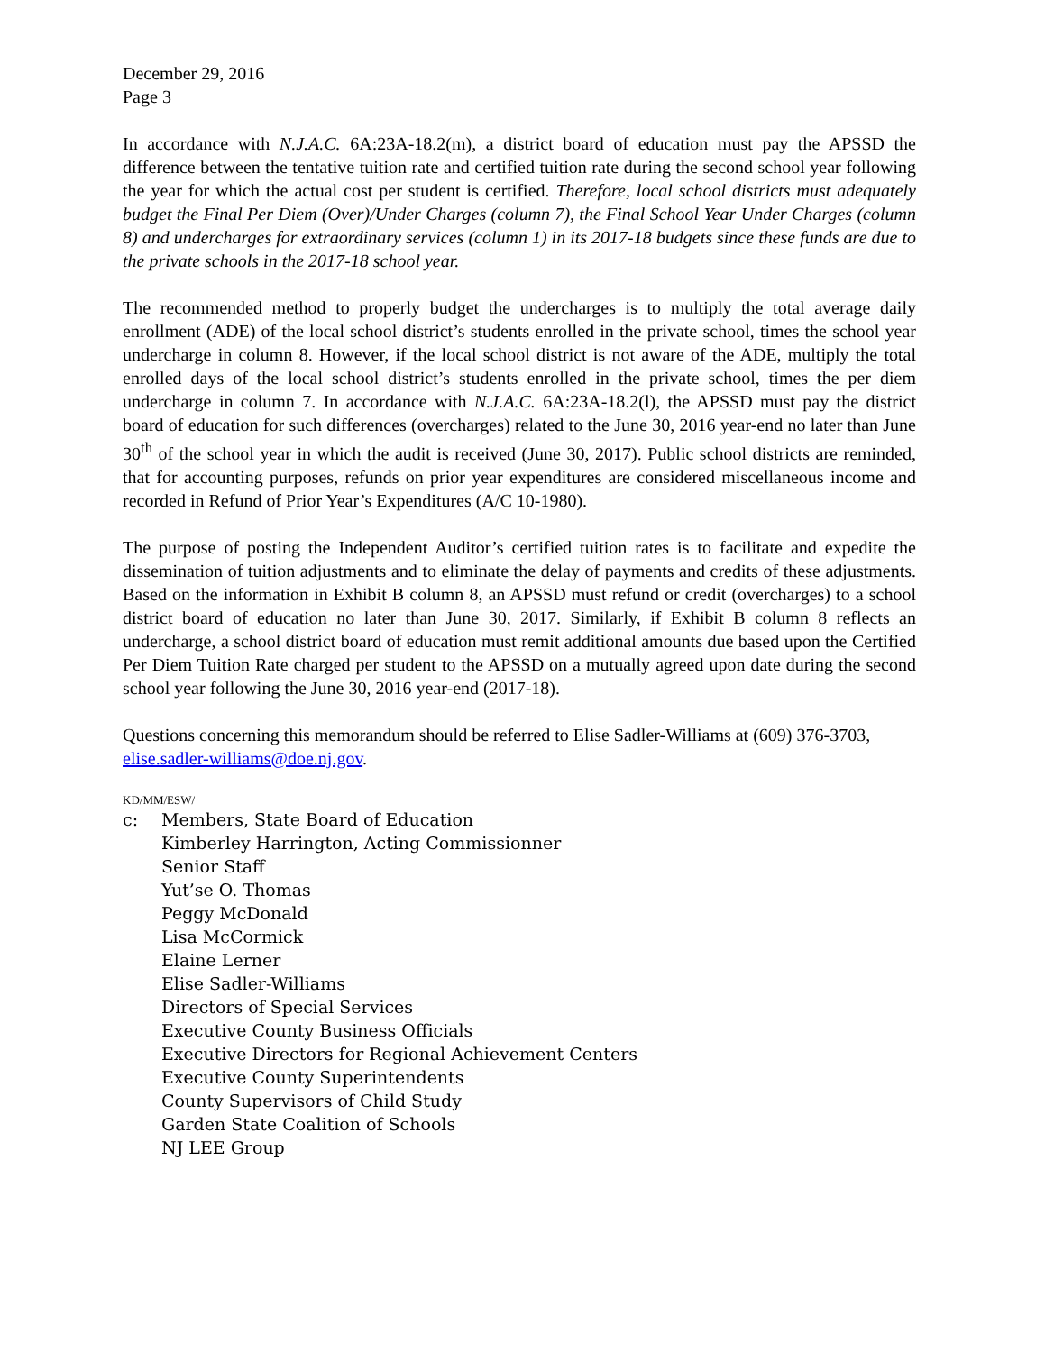December 29, 2016
Page 3
In accordance with N.J.A.C. 6A:23A-18.2(m), a district board of education must pay the APSSD the difference between the tentative tuition rate and certified tuition rate during the second school year following the year for which the actual cost per student is certified. Therefore, local school districts must adequately budget the Final Per Diem (Over)/Under Charges (column 7), the Final School Year Under Charges (column 8) and undercharges for extraordinary services (column 1) in its 2017-18 budgets since these funds are due to the private schools in the 2017-18 school year.
The recommended method to properly budget the undercharges is to multiply the total average daily enrollment (ADE) of the local school district’s students enrolled in the private school, times the school year undercharge in column 8. However, if the local school district is not aware of the ADE, multiply the total enrolled days of the local school district’s students enrolled in the private school, times the per diem undercharge in column 7. In accordance with N.J.A.C. 6A:23A-18.2(l), the APSSD must pay the district board of education for such differences (overcharges) related to the June 30, 2016 year-end no later than June 30<sup>th</sup> of the school year in which the audit is received (June 30, 2017). Public school districts are reminded, that for accounting purposes, refunds on prior year expenditures are considered miscellaneous income and recorded in Refund of Prior Year’s Expenditures (A/C 10-1980).
The purpose of posting the Independent Auditor’s certified tuition rates is to facilitate and expedite the dissemination of tuition adjustments and to eliminate the delay of payments and credits of these adjustments. Based on the information in Exhibit B column 8, an APSSD must refund or credit (overcharges) to a school district board of education no later than June 30, 2017. Similarly, if Exhibit B column 8 reflects an undercharge, a school district board of education must remit additional amounts due based upon the Certified Per Diem Tuition Rate charged per student to the APSSD on a mutually agreed upon date during the second school year following the June 30, 2016 year-end (2017-18).
Questions concerning this memorandum should be referred to Elise Sadler-Williams at (609) 376-3703, elise.sadler-williams@doe.nj.gov.
KD/MM/ESW/
c: Members, State Board of Education
Kimberley Harrington, Acting Commissionner
Senior Staff
Yut’se O. Thomas
Peggy McDonald
Lisa McCormick
Elaine Lerner
Elise Sadler-Williams
Directors of Special Services
Executive County Business Officials
Executive Directors for Regional Achievement Centers
Executive County Superintendents
County Supervisors of Child Study
Garden State Coalition of Schools
NJ LEE Group